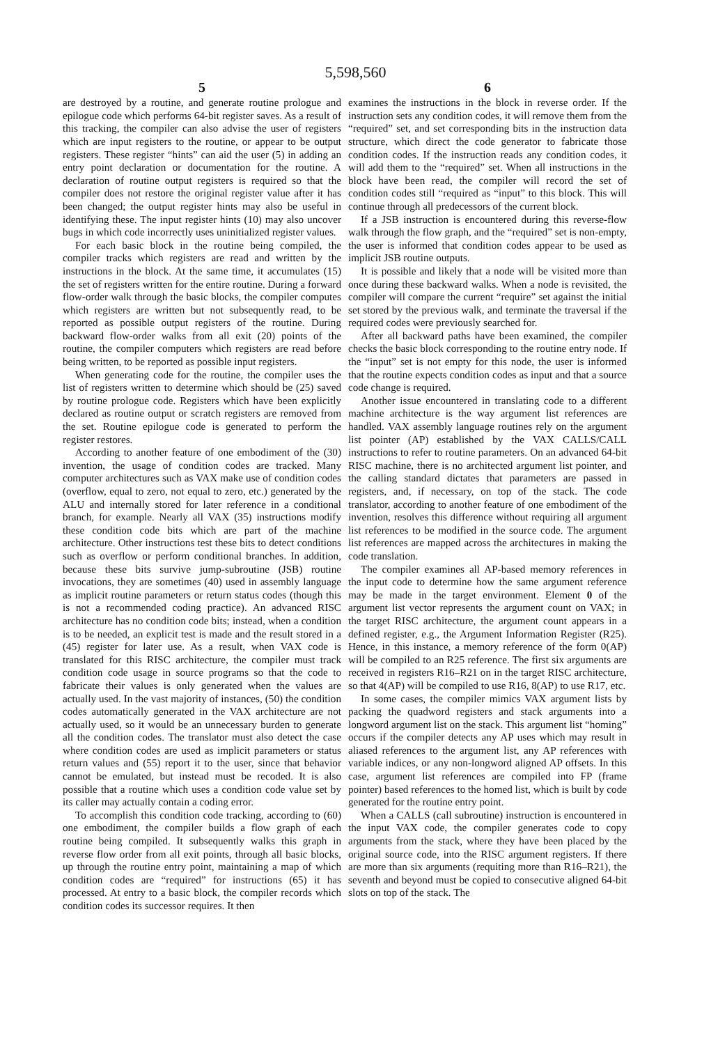5,598,560
5
are destroyed by a routine, and generate routine prologue and epilogue code which performs 64-bit register saves. As a result of this tracking, the compiler can also advise the user of registers which are input registers to the routine, or appear to be output registers. These register “hints” can aid the user (5) in adding an entry point declaration or documentation for the routine. A declaration of routine output registers is required so that the compiler does not restore the original register value after it has been changed; the output register hints may also be useful in identifying these. The input register hints (10) may also uncover bugs in which code incorrectly uses uninitialized register values.
For each basic block in the routine being compiled, the compiler tracks which registers are read and written by the instructions in the block. At the same time, it accumulates (15) the set of registers written for the entire routine. During a forward flow-order walk through the basic blocks, the compiler computes which registers are written but not subsequently read, to be reported as possible output registers of the routine. During backward flow-order walks from all exit (20) points of the routine, the compiler computers which registers are read before being written, to be reported as possible input registers.
When generating code for the routine, the compiler uses the list of registers written to determine which should be (25) saved by routine prologue code. Registers which have been explicitly declared as routine output or scratch registers are removed from the set. Routine epilogue code is generated to perform the register restores.
According to another feature of one embodiment of the (30) invention, the usage of condition codes are tracked. Many computer architectures such as VAX make use of condition codes (overflow, equal to zero, not equal to zero, etc.) generated by the ALU and internally stored for later reference in a conditional branch, for example. Nearly all VAX (35) instructions modify these condition code bits which are part of the machine architecture. Other instructions test these bits to detect conditions such as overflow or perform conditional branches. In addition, because these bits survive jump-subroutine (JSB) routine invocations, they are sometimes (40) used in assembly language as implicit routine parameters or return status codes (though this is not a recommended coding practice). An advanced RISC architecture has no condition code bits; instead, when a condition is to be needed, an explicit test is made and the result stored in a (45) register for later use. As a result, when VAX code is translated for this RISC architecture, the compiler must track condition code usage in source programs so that the code to fabricate their values is only generated when the values are actually used. In the vast majority of instances, (50) the condition codes automatically generated in the VAX architecture are not actually used, so it would be an unnecessary burden to generate all the condition codes. The translator must also detect the case where condition codes are used as implicit parameters or status return values and (55) report it to the user, since that behavior cannot be emulated, but instead must be recoded. It is also possible that a routine which uses a condition code value set by its caller may actually contain a coding error.
To accomplish this condition code tracking, according to (60) one embodiment, the compiler builds a flow graph of each routine being compiled. It subsequently walks this graph in reverse flow order from all exit points, through all basic blocks, up through the routine entry point, maintaining a map of which condition codes are “required” for instructions (65) it has processed. At entry to a basic block, the compiler records which condition codes its successor requires. It then
6
examines the instructions in the block in reverse order. If the instruction sets any condition codes, it will remove them from the “required” set, and set corresponding bits in the instruction data structure, which direct the code generator to fabricate those condition codes. If the instruction reads any condition codes, it will add them to the “required” set. When all instructions in the block have been read, the compiler will record the set of condition codes still “required as “input” to this block. This will continue through all predecessors of the current block.
If a JSB instruction is encountered during this reverse-flow walk through the flow graph, and the “required” set is non-empty, the user is informed that condition codes appear to be used as implicit JSB routine outputs.
It is possible and likely that a node will be visited more than once during these backward walks. When a node is revisited, the compiler will compare the current “require” set against the initial set stored by the previous walk, and terminate the traversal if the required codes were previously searched for.
After all backward paths have been examined, the compiler checks the basic block corresponding to the routine entry node. If the “input” set is not empty for this node, the user is informed that the routine expects condition codes as input and that a source code change is required.
Another issue encountered in translating code to a different machine architecture is the way argument list references are handled. VAX assembly language routines rely on the argument list pointer (AP) established by the VAX CALLS/CALL instructions to refer to routine parameters. On an advanced 64-bit RISC machine, there is no architected argument list pointer, and the calling standard dictates that parameters are passed in registers, and, if necessary, on top of the stack. The code translator, according to another feature of one embodiment of the invention, resolves this difference without requiring all argument list references to be modified in the source code. The argument list references are mapped across the architectures in making the code translation.
The compiler examines all AP-based memory references in the input code to determine how the same argument reference may be made in the target environment. Element 0 of the argument list vector represents the argument count on VAX; in the target RISC architecture, the argument count appears in a defined register, e.g., the Argument Information Register (R25). Hence, in this instance, a memory reference of the form 0(AP) will be compiled to an R25 reference. The first six arguments are received in registers R16–R21 on in the target RISC architecture, so that 4(AP) will be compiled to use R16, 8(AP) to use R17, etc.
In some cases, the compiler mimics VAX argument lists by packing the quadword registers and stack arguments into a longword argument list on the stack. This argument list “homing” occurs if the compiler detects any AP uses which may result in aliased references to the argument list, any AP references with variable indices, or any non-longword aligned AP offsets. In this case, argument list references are compiled into FP (frame pointer) based references to the homed list, which is built by code generated for the routine entry point.
When a CALLS (call subroutine) instruction is encountered in the input VAX code, the compiler generates code to copy arguments from the stack, where they have been placed by the original source code, into the RISC argument registers. If there are more than six arguments (requiting more than R16–R21), the seventh and beyond must be copied to consecutive aligned 64-bit slots on top of the stack. The